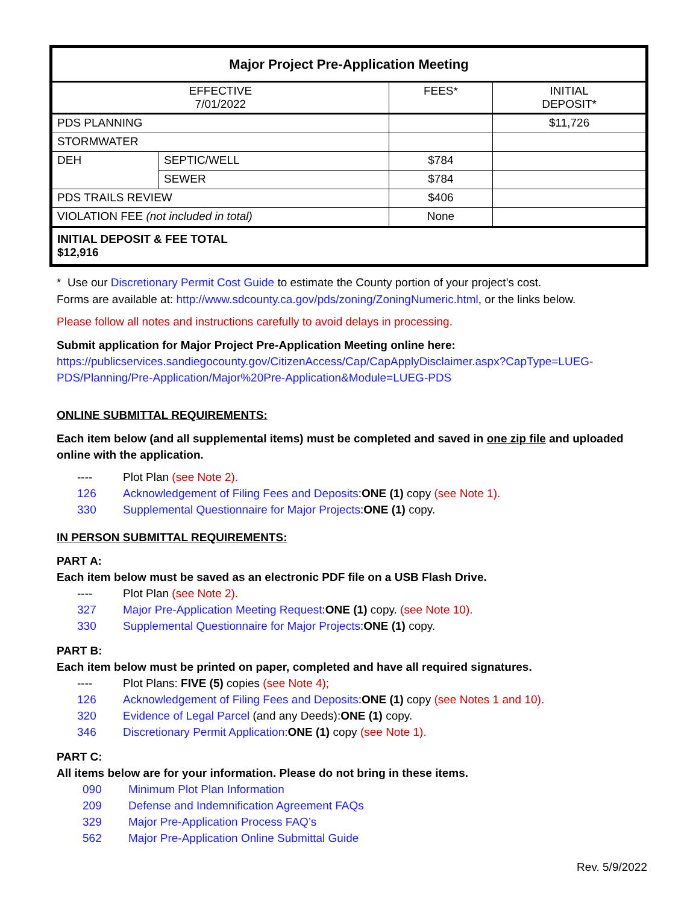| Major Project Pre-Application Meeting | | | |
| --- | --- | --- | --- |
| EFFECTIVE 7/01/2022 | | FEES* | INITIAL DEPOSIT* |
| PDS PLANNING | | | $11,726 |
| STORMWATER | | | |
| DEH | SEPTIC/WELL | $784 | |
| | SEWER | $784 | |
| PDS TRAILS REVIEW | | $406 | |
| VIOLATION FEE (not included in total) | | None | |
| INITIAL DEPOSIT & FEE TOTAL $12,916 | | | |
* Use our Discretionary Permit Cost Guide to estimate the County portion of your project’s cost.
Forms are available at: http://www.sdcounty.ca.gov/pds/zoning/ZoningNumeric.html, or the links below.
Please follow all notes and instructions carefully to avoid delays in processing.
Submit application for Major Project Pre-Application Meeting online here:
https://publicservices.sandiegocounty.gov/CitizenAccess/Cap/CapApplyDisclaimer.aspx?CapType=LUEG-PDS/Planning/Pre-Application/Major%20Pre-Application&Module=LUEG-PDS
ONLINE SUBMITTAL REQUIREMENTS:
Each item below (and all supplemental items) must be completed and saved in one zip file and uploaded online with the application.
---- Plot Plan (see Note 2).
126 Acknowledgement of Filing Fees and Deposits: ONE (1) copy (see Note 1).
330 Supplemental Questionnaire for Major Projects: ONE (1) copy.
IN PERSON SUBMITTAL REQUIREMENTS:
PART A:
Each item below must be saved as an electronic PDF file on a USB Flash Drive.
---- Plot Plan (see Note 2).
327 Major Pre-Application Meeting Request: ONE (1) copy. (see Note 10).
330 Supplemental Questionnaire for Major Projects: ONE (1) copy.
PART B:
Each item below must be printed on paper, completed and have all required signatures.
---- Plot Plans: FIVE (5) copies (see Note 4);
126 Acknowledgement of Filing Fees and Deposits: ONE (1) copy (see Notes 1 and 10).
320 Evidence of Legal Parcel (and any Deeds): ONE (1) copy.
346 Discretionary Permit Application: ONE (1) copy (see Note 1).
PART C:
All items below are for your information. Please do not bring in these items.
090 Minimum Plot Plan Information
209 Defense and Indemnification Agreement FAQs
329 Major Pre-Application Process FAQ’s
562 Major Pre-Application Online Submittal Guide
Rev. 5/9/2022